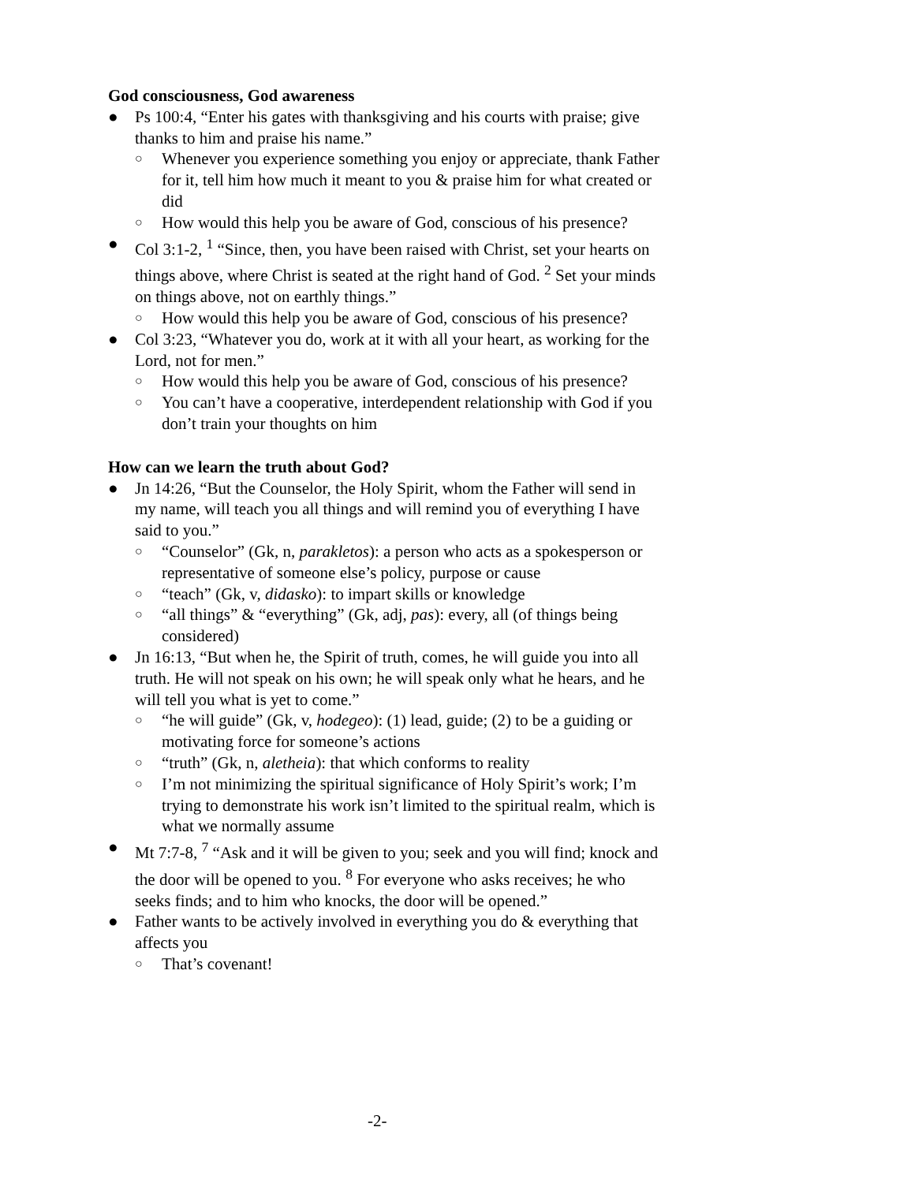God consciousness, God awareness
● Ps 100:4, “Enter his gates with thanksgiving and his courts with praise; give thanks to him and praise his name.”
○ Whenever you experience something you enjoy or appreciate, thank Father for it, tell him how much it meant to you & praise him for what created or did
○ How would this help you be aware of God, conscious of his presence?
● Col 3:1-2, <sup>1</sup> “Since, then, you have been raised with Christ, set your hearts on things above, where Christ is seated at the right hand of God. <sup>2</sup> Set your minds on things above, not on earthly things.”
○ How would this help you be aware of God, conscious of his presence?
● Col 3:23, “Whatever you do, work at it with all your heart, as working for the Lord, not for men.”
○ How would this help you be aware of God, conscious of his presence?
○ You can’t have a cooperative, interdependent relationship with God if you don’t train your thoughts on him
How can we learn the truth about God?
● Jn 14:26, “But the Counselor, the Holy Spirit, whom the Father will send in my name, will teach you all things and will remind you of everything I have said to you.”
○ “Counselor” (Gk, n, parakletos): a person who acts as a spokesperson or representative of someone else’s policy, purpose or cause
○ “teach” (Gk, v, didasko): to impart skills or knowledge
○ “all things” & “everything” (Gk, adj, pas): every, all (of things being considered)
● Jn 16:13, “But when he, the Spirit of truth, comes, he will guide you into all truth. He will not speak on his own; he will speak only what he hears, and he will tell you what is yet to come.”
○ “he will guide” (Gk, v, hodegeo): (1) lead, guide; (2) to be a guiding or motivating force for someone’s actions
○ “truth” (Gk, n, aletheia): that which conforms to reality
○ I’m not minimizing the spiritual significance of Holy Spirit’s work; I’m trying to demonstrate his work isn’t limited to the spiritual realm, which is what we normally assume
● Mt 7:7-8, <sup>7</sup> “Ask and it will be given to you; seek and you will find; knock and the door will be opened to you. <sup>8</sup> For everyone who asks receives; he who seeks finds; and to him who knocks, the door will be opened.”
● Father wants to be actively involved in everything you do & everything that affects you
○ That’s covenant!
-2-